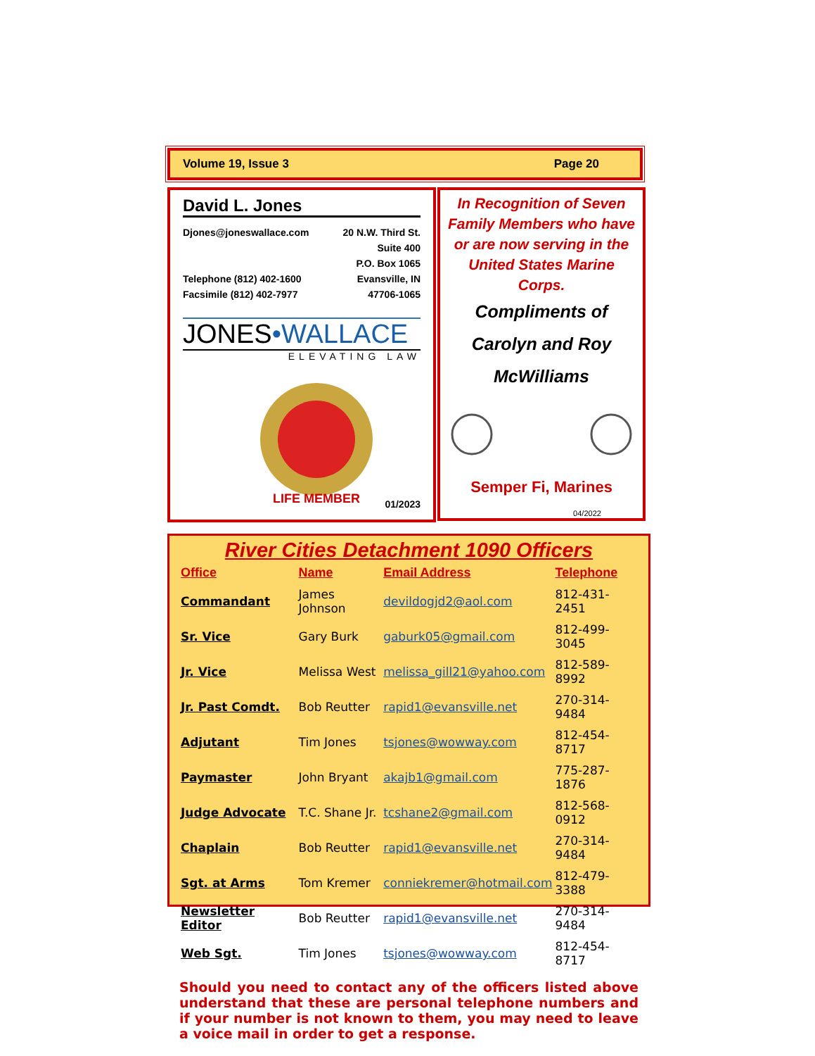Volume 19, Issue 3 Page 20
David L. Jones
| Djones@joneswallace.com | 20 N.W. Third St. |
| | Suite 400 |
| | P.O. Box 1065 |
| Telephone (812) 402-1600 | Evansville, IN |
| Facsimile (812) 402-7977 | 47706-1065 |
JONES•WALLACE
ELEVATING LAW
LIFE MEMBER
01/2023
In Recognition of Seven Family Members who have or are now serving in the United States Marine Corps.
Compliments of
Carolyn and Roy
McWilliams
Semper Fi, Marines
04/2022
River Cities Detachment 1090 Officers
| Office | Name | Email Address | Telephone |
| --- | --- | --- | --- |
| Commandant | James Johnson | devildogjd2@aol.com | 812-431-2451 |
| Sr. Vice | Gary Burk | gaburk05@gmail.com | 812-499-3045 |
| Jr. Vice | Melissa West | melissa_gill21@yahoo.com | 812-589-8992 |
| Jr. Past Comdt. | Bob Reutter | rapid1@evansville.net | 270-314-9484 |
| Adjutant | Tim Jones | tsjones@wowway.com | 812-454-8717 |
| Paymaster | John Bryant | akajb1@gmail.com | 775-287-1876 |
| Judge Advocate | T.C. Shane Jr. | tcshane2@gmail.com | 812-568-0912 |
| Chaplain | Bob Reutter | rapid1@evansville.net | 270-314-9484 |
| Sgt. at Arms | Tom Kremer | conniekremer@hotmail.com | 812-479-3388 |
| Newsletter Editor | Bob Reutter | rapid1@evansville.net | 270-314-9484 |
| Web Sgt. | Tim Jones | tsjones@wowway.com | 812-454-8717 |
Should you need to contact any of the officers listed above understand that these are personal telephone numbers and if your number is not known to them, you may need to leave a voice mail in order to get a response.